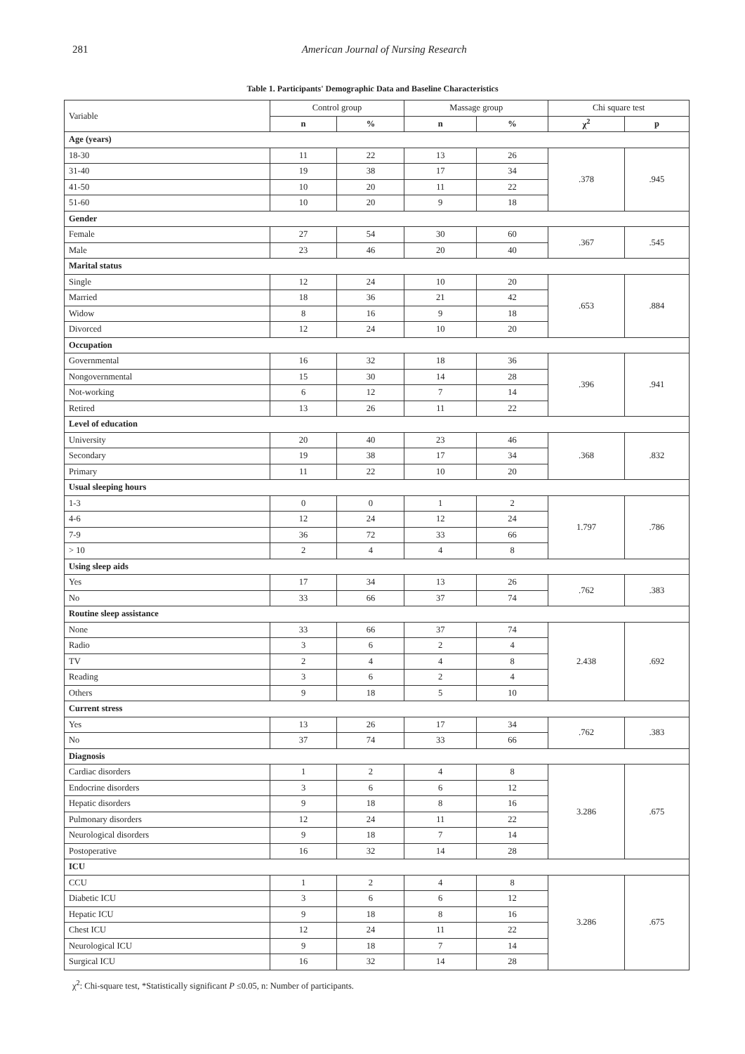281 American Journal of Nursing Research
Table 1. Participants' Demographic Data and Baseline Characteristics
| Variable | Control group | | Massage group | | Chi square test | |
| --- | --- | --- | --- | --- | --- | --- |
| | n | % | n | % | χ<sup>2</sup> | p |
| Age (years) | | | | | | |
| 18-30 | 11 | 22 | 13 | 26 | .378 | .945 |
| 31-40 | 19 | 38 | 17 | 34 | | |
| 41-50 | 10 | 20 | 11 | 22 | | |
| 51-60 | 10 | 20 | 9 | 18 | | |
| Gender | | | | | | |
| Female | 27 | 54 | 30 | 60 | .367 | .545 |
| Male | 23 | 46 | 20 | 40 | | |
| Marital status | | | | | | |
| Single | 12 | 24 | 10 | 20 | .653 | .884 |
| Married | 18 | 36 | 21 | 42 | | |
| Widow | 8 | 16 | 9 | 18 | | |
| Divorced | 12 | 24 | 10 | 20 | | |
| Occupation | | | | | | |
| Governmental | 16 | 32 | 18 | 36 | .396 | .941 |
| Nongovernmental | 15 | 30 | 14 | 28 | | |
| Not-working | 6 | 12 | 7 | 14 | | |
| Retired | 13 | 26 | 11 | 22 | | |
| Level of education | | | | | | |
| University | 20 | 40 | 23 | 46 | .368 | .832 |
| Secondary | 19 | 38 | 17 | 34 | | |
| Primary | 11 | 22 | 10 | 20 | | |
| Usual sleeping hours | | | | | | |
| 1-3 | 0 | 0 | 1 | 2 | 1.797 | .786 |
| 4-6 | 12 | 24 | 12 | 24 | | |
| 7-9 | 36 | 72 | 33 | 66 | | |
| > 10 | 2 | 4 | 4 | 8 | | |
| Using sleep aids | | | | | | |
| Yes | 17 | 34 | 13 | 26 | .762 | .383 |
| No | 33 | 66 | 37 | 74 | | |
| Routine sleep assistance | | | | | | |
| None | 33 | 66 | 37 | 74 | 2.438 | .692 |
| Radio | 3 | 6 | 2 | 4 | | |
| TV | 2 | 4 | 4 | 8 | | |
| Reading | 3 | 6 | 2 | 4 | | |
| Others | 9 | 18 | 5 | 10 | | |
| Current stress | | | | | | |
| Yes | 13 | 26 | 17 | 34 | .762 | .383 |
| No | 37 | 74 | 33 | 66 | | |
| Diagnosis | | | | | | |
| Cardiac disorders | 1 | 2 | 4 | 8 | 3.286 | .675 |
| Endocrine disorders | 3 | 6 | 6 | 12 | | |
| Hepatic disorders | 9 | 18 | 8 | 16 | | |
| Pulmonary disorders | 12 | 24 | 11 | 22 | | |
| Neurological disorders | 9 | 18 | 7 | 14 | | |
| Postoperative | 16 | 32 | 14 | 28 | | |
| ICU | | | | | | |
| CCU | 1 | 2 | 4 | 8 | 3.286 | .675 |
| Diabetic ICU | 3 | 6 | 6 | 12 | | |
| Hepatic ICU | 9 | 18 | 8 | 16 | | |
| Chest ICU | 12 | 24 | 11 | 22 | | |
| Neurological ICU | 9 | 18 | 7 | 14 | | |
| Surgical ICU | 16 | 32 | 14 | 28 | | |
χ<sup>2</sup>: Chi-square test, *Statistically significant P ≤0.05, n: Number of participants.